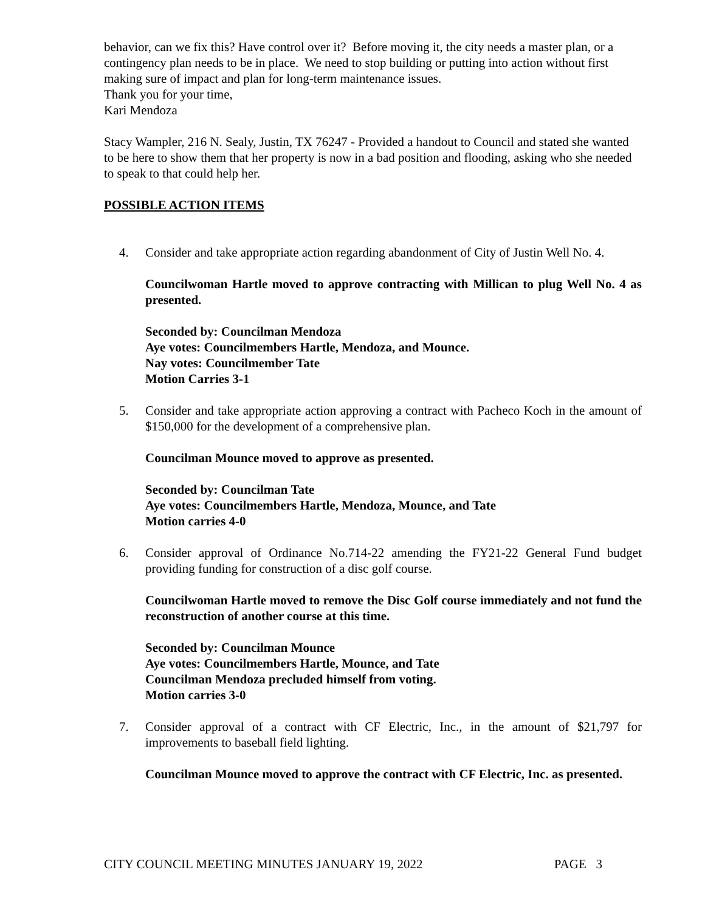behavior, can we fix this? Have control over it? Before moving it, the city needs a master plan, or a contingency plan needs to be in place. We need to stop building or putting into action without first making sure of impact and plan for long-term maintenance issues.
Thank you for your time,
Kari Mendoza
Stacy Wampler, 216 N. Sealy, Justin, TX 76247 - Provided a handout to Council and stated she wanted to be here to show them that her property is now in a bad position and flooding, asking who she needed to speak to that could help her.
POSSIBLE ACTION ITEMS
4. Consider and take appropriate action regarding abandonment of City of Justin Well No. 4.
Councilwoman Hartle moved to approve contracting with Millican to plug Well No. 4 as presented.
Seconded by: Councilman Mendoza
Aye votes: Councilmembers Hartle, Mendoza, and Mounce.
Nay votes: Councilmember Tate
Motion Carries 3-1
5. Consider and take appropriate action approving a contract with Pacheco Koch in the amount of $150,000 for the development of a comprehensive plan.
Councilman Mounce moved to approve as presented.
Seconded by: Councilman Tate
Aye votes: Councilmembers Hartle, Mendoza, Mounce, and Tate
Motion carries 4-0
6. Consider approval of Ordinance No.714-22 amending the FY21-22 General Fund budget providing funding for construction of a disc golf course.
Councilwoman Hartle moved to remove the Disc Golf course immediately and not fund the reconstruction of another course at this time.
Seconded by: Councilman Mounce
Aye votes: Councilmembers Hartle, Mounce, and Tate
Councilman Mendoza precluded himself from voting.
Motion carries 3-0
7. Consider approval of a contract with CF Electric, Inc., in the amount of $21,797 for improvements to baseball field lighting.
Councilman Mounce moved to approve the contract with CF Electric, Inc. as presented.
CITY COUNCIL MEETING MINUTES JANUARY 19, 2022 PAGE 3